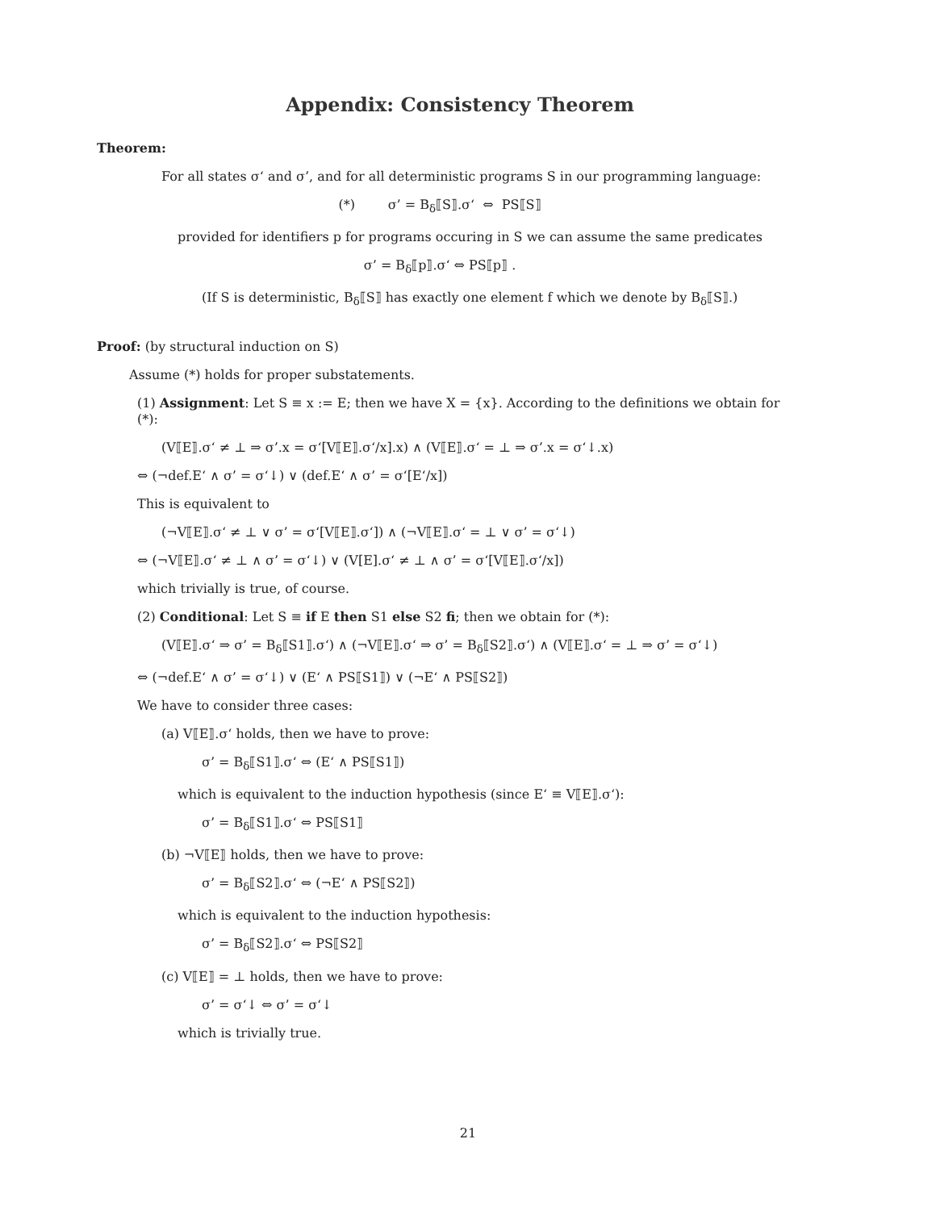Appendix: Consistency Theorem
Theorem:
For all states σ‘ and σ’, and for all deterministic programs S in our programming language:
(*) σ’ = B<sub>δ</sub>⟦S⟧.σ‘ ⇔ PS⟦S⟧
provided for identifiers p for programs occuring in S we can assume the same predicates
σ’ = B<sub>δ</sub>⟦p⟧.σ‘ ⇔ PS⟦p⟧ .
(If S is deterministic, B<sub>δ</sub>⟦S⟧ has exactly one element f which we denote by B<sub>δ</sub>⟦S⟧.)
Proof: (by structural induction on S)
Assume (*) holds for proper substatements.
(1) Assignment: Let S ≡ x := E; then we have X = {x}. According to the definitions we obtain for (*):
(V⟦E⟧.σ‘ ≠ ⊥ ⇒ σ’.x = σ‘[V⟦E⟧.σ‘/x].x) ∧ (V⟦E⟧.σ‘ = ⊥ ⇒ σ’.x = σ‘↓.x)
⇔ (¬def.E‘ ∧ σ’ = σ‘↓) ∨ (def.E‘ ∧ σ’ = σ‘[E‘/x])
This is equivalent to
(¬V⟦E⟧.σ‘ ≠ ⊥ ∨ σ’ = σ‘[V⟦E⟧.σ‘]) ∧ (¬V⟦E⟧.σ‘ = ⊥ ∨ σ’ = σ‘↓)
⇔ (¬V⟦E⟧.σ‘ ≠ ⊥ ∧ σ’ = σ‘↓) ∨ (V[E].σ‘ ≠ ⊥ ∧ σ’ = σ‘[V⟦E⟧.σ‘/x])
which trivially is true, of course.
(2) Conditional: Let S ≡ if E then S1 else S2 fi; then we obtain for (*):
(V⟦E⟧.σ‘ ⇒ σ’ = B<sub>δ</sub>⟦S1⟧.σ‘) ∧ (¬V⟦E⟧.σ‘ ⇒ σ’ = B<sub>δ</sub>⟦S2⟧.σ‘) ∧ (V⟦E⟧.σ‘ = ⊥ ⇒ σ’ = σ‘↓)
⇔ (¬def.E‘ ∧ σ’ = σ‘↓) ∨ (E‘ ∧ PS⟦S1⟧) ∨ (¬E‘ ∧ PS⟦S2⟧)
We have to consider three cases:
(a) V⟦E⟧.σ‘ holds, then we have to prove:
σ’ = B<sub>δ</sub>⟦S1⟧.σ‘ ⇔ (E‘ ∧ PS⟦S1⟧)
which is equivalent to the induction hypothesis (since E‘ ≡ V⟦E⟧.σ‘):
σ’ = B<sub>δ</sub>⟦S1⟧.σ‘ ⇔ PS⟦S1⟧
(b) ¬V⟦E⟧ holds, then we have to prove:
σ’ = B<sub>δ</sub>⟦S2⟧.σ‘ ⇔ (¬E‘ ∧ PS⟦S2⟧)
which is equivalent to the induction hypothesis:
σ’ = B<sub>δ</sub>⟦S2⟧.σ‘ ⇔ PS⟦S2⟧
(c) V⟦E⟧ = ⊥ holds, then we have to prove:
σ’ = σ‘↓ ⇔ σ’ = σ‘↓
which is trivially true.
21